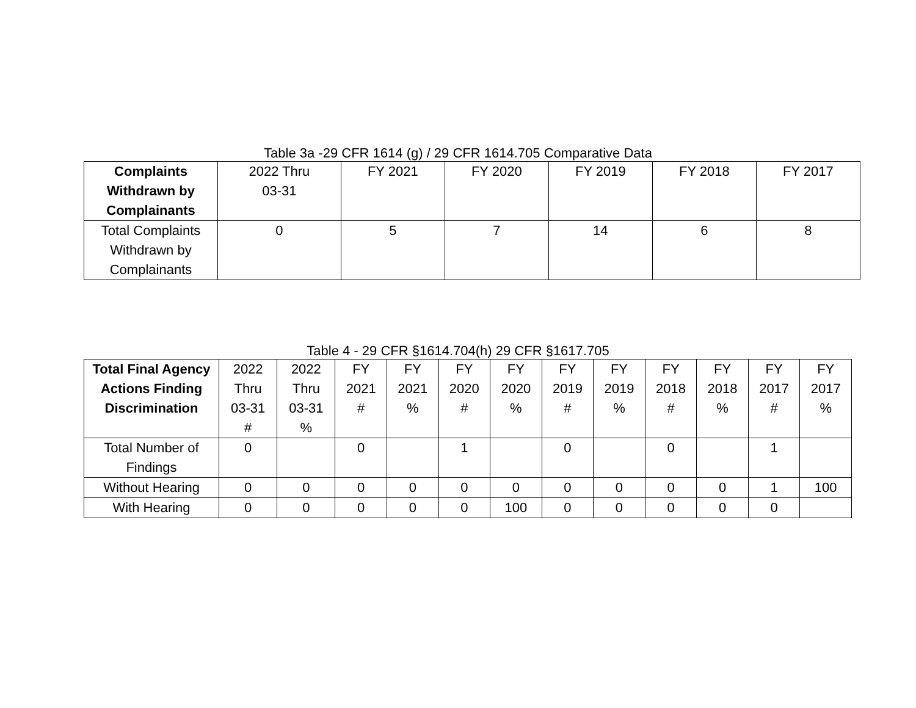Table 3a -29 CFR 1614 (g) / 29 CFR 1614.705 Comparative Data
| Complaints Withdrawn by Complainants | 2022 Thru 03-31 | FY 2021 | FY 2020 | FY 2019 | FY 2018 | FY 2017 |
| Total Complaints Withdrawn by Complainants | 0 | 5 | 7 | 14 | 6 | 8 |
Table 4 - 29 CFR §1614.704(h) 29 CFR §1617.705
| Total Final Agency Actions Finding Discrimination | 2022 Thru 03-31 # | 2022 Thru 03-31 % | FY 2021 # | FY 2021 % | FY 2020 # | FY 2020 % | FY 2019 # | FY 2019 % | FY 2018 # | FY 2018 % | FY 2017 # | FY 2017 % |
| Total Number of Findings | 0 | | 0 | | 1 | | 0 | | 0 | | 1 | |
| Without Hearing | 0 | 0 | 0 | 0 | 0 | 0 | 0 | 0 | 0 | 0 | 1 | 100 |
| With Hearing | 0 | 0 | 0 | 0 | 0 | 100 | 0 | 0 | 0 | 0 | 0 | |